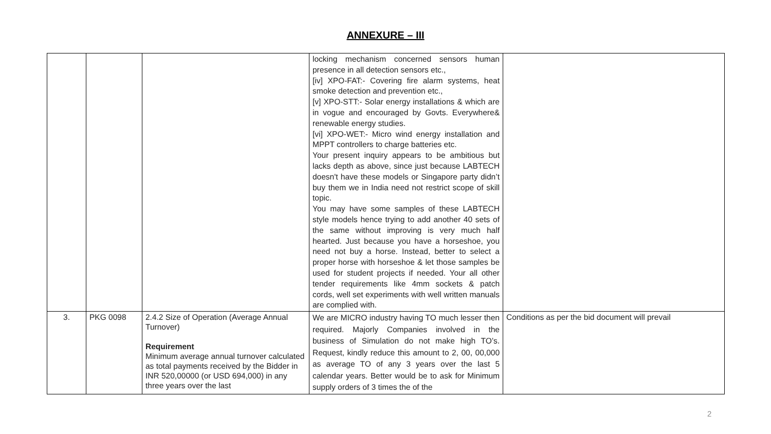ANNEXURE – III
| | | | locking mechanism concerned sensors human presence in all detection sensors etc., [iv] XPO-FAT:- Covering fire alarm systems, heat smoke detection and prevention etc., [v] XPO-STT:- Solar energy installations & which are in vogue and encouraged by Govts. Everywhere& renewable energy studies. [vi] XPO-WET:- Micro wind energy installation and MPPT controllers to charge batteries etc. Your present inquiry appears to be ambitious but lacks depth as above, since just because LABTECH doesn't have these models or Singapore party didn’t buy them we in India need not restrict scope of skill topic. You may have some samples of these LABTECH style models hence trying to add another 40 sets of the same without improving is very much half hearted. Just because you have a horseshoe, you need not buy a horse. Instead, better to select a proper horse with horseshoe & let those samples be used for student projects if needed. Your all other tender requirements like 4mm sockets & patch cords, well set experiments with well written manuals are complied with. | |
| 3. | PKG 0098 | 2.4.2 Size of Operation (Average Annual Turnover) Requirement Minimum average annual turnover calculated as total payments received by the Bidder in INR 520,00000 (or USD 694,000) in any three years over the last | We are MICRO industry having TO much lesser then required. Majorly Companies involved in the business of Simulation do not make high TO’s. Request, kindly reduce this amount to 2, 00, 00,000 as average TO of any 3 years over the last 5 calendar years. Better would be to ask for Minimum supply orders of 3 times the of the | Conditions as per the bid document will prevail |
2